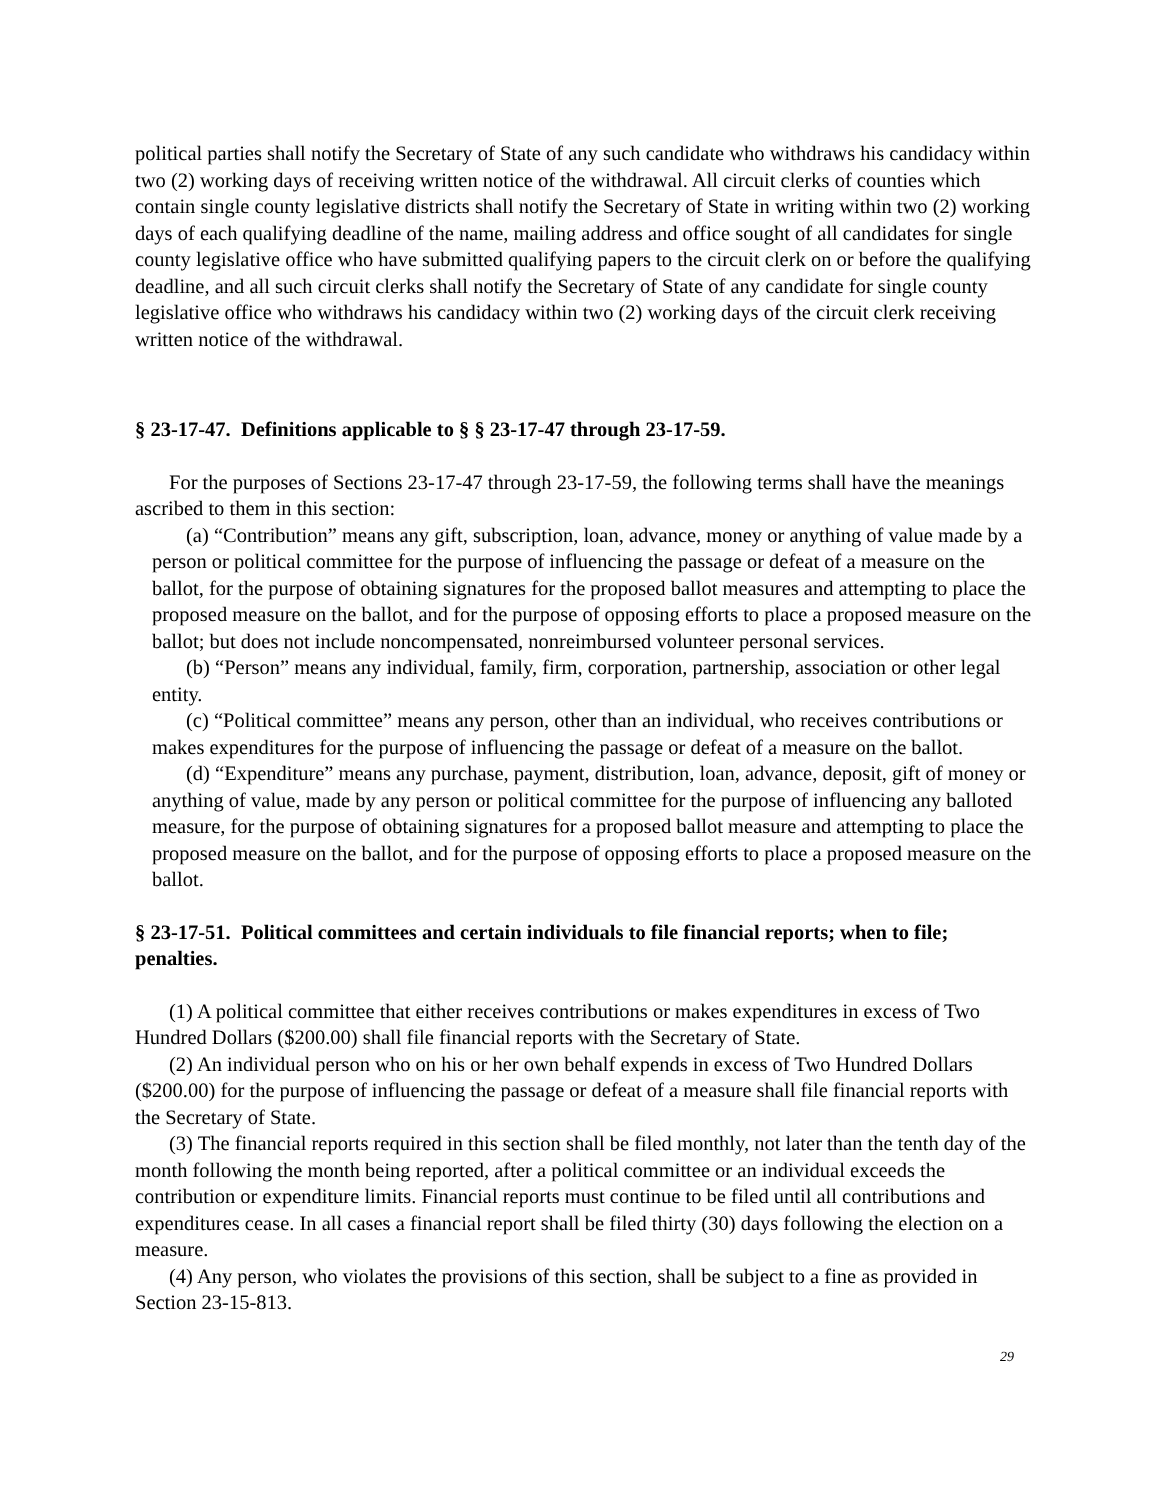political parties shall notify the Secretary of State of any such candidate who withdraws his candidacy within two (2) working days of receiving written notice of the withdrawal. All circuit clerks of counties which contain single county legislative districts shall notify the Secretary of State in writing within two (2) working days of each qualifying deadline of the name, mailing address and office sought of all candidates for single county legislative office who have submitted qualifying papers to the circuit clerk on or before the qualifying deadline, and all such circuit clerks shall notify the Secretary of State of any candidate for single county legislative office who withdraws his candidacy within two (2) working days of the circuit clerk receiving written notice of the withdrawal.
§ 23-17-47. Definitions applicable to § § 23-17-47 through 23-17-59.
For the purposes of Sections 23-17-47 through 23-17-59, the following terms shall have the meanings ascribed to them in this section:
(a) “Contribution” means any gift, subscription, loan, advance, money or anything of value made by a person or political committee for the purpose of influencing the passage or defeat of a measure on the ballot, for the purpose of obtaining signatures for the proposed ballot measures and attempting to place the proposed measure on the ballot, and for the purpose of opposing efforts to place a proposed measure on the ballot; but does not include noncompensated, nonreimbursed volunteer personal services.
(b) “Person” means any individual, family, firm, corporation, partnership, association or other legal entity.
(c) “Political committee” means any person, other than an individual, who receives contributions or makes expenditures for the purpose of influencing the passage or defeat of a measure on the ballot.
(d) “Expenditure” means any purchase, payment, distribution, loan, advance, deposit, gift of money or anything of value, made by any person or political committee for the purpose of influencing any balloted measure, for the purpose of obtaining signatures for a proposed ballot measure and attempting to place the proposed measure on the ballot, and for the purpose of opposing efforts to place a proposed measure on the ballot.
§ 23-17-51. Political committees and certain individuals to file financial reports; when to file; penalties.
(1) A political committee that either receives contributions or makes expenditures in excess of Two Hundred Dollars ($200.00) shall file financial reports with the Secretary of State.
(2) An individual person who on his or her own behalf expends in excess of Two Hundred Dollars ($200.00) for the purpose of influencing the passage or defeat of a measure shall file financial reports with the Secretary of State.
(3) The financial reports required in this section shall be filed monthly, not later than the tenth day of the month following the month being reported, after a political committee or an individual exceeds the contribution or expenditure limits. Financial reports must continue to be filed until all contributions and expenditures cease. In all cases a financial report shall be filed thirty (30) days following the election on a measure.
(4) Any person, who violates the provisions of this section, shall be subject to a fine as provided in Section 23-15-813.
29